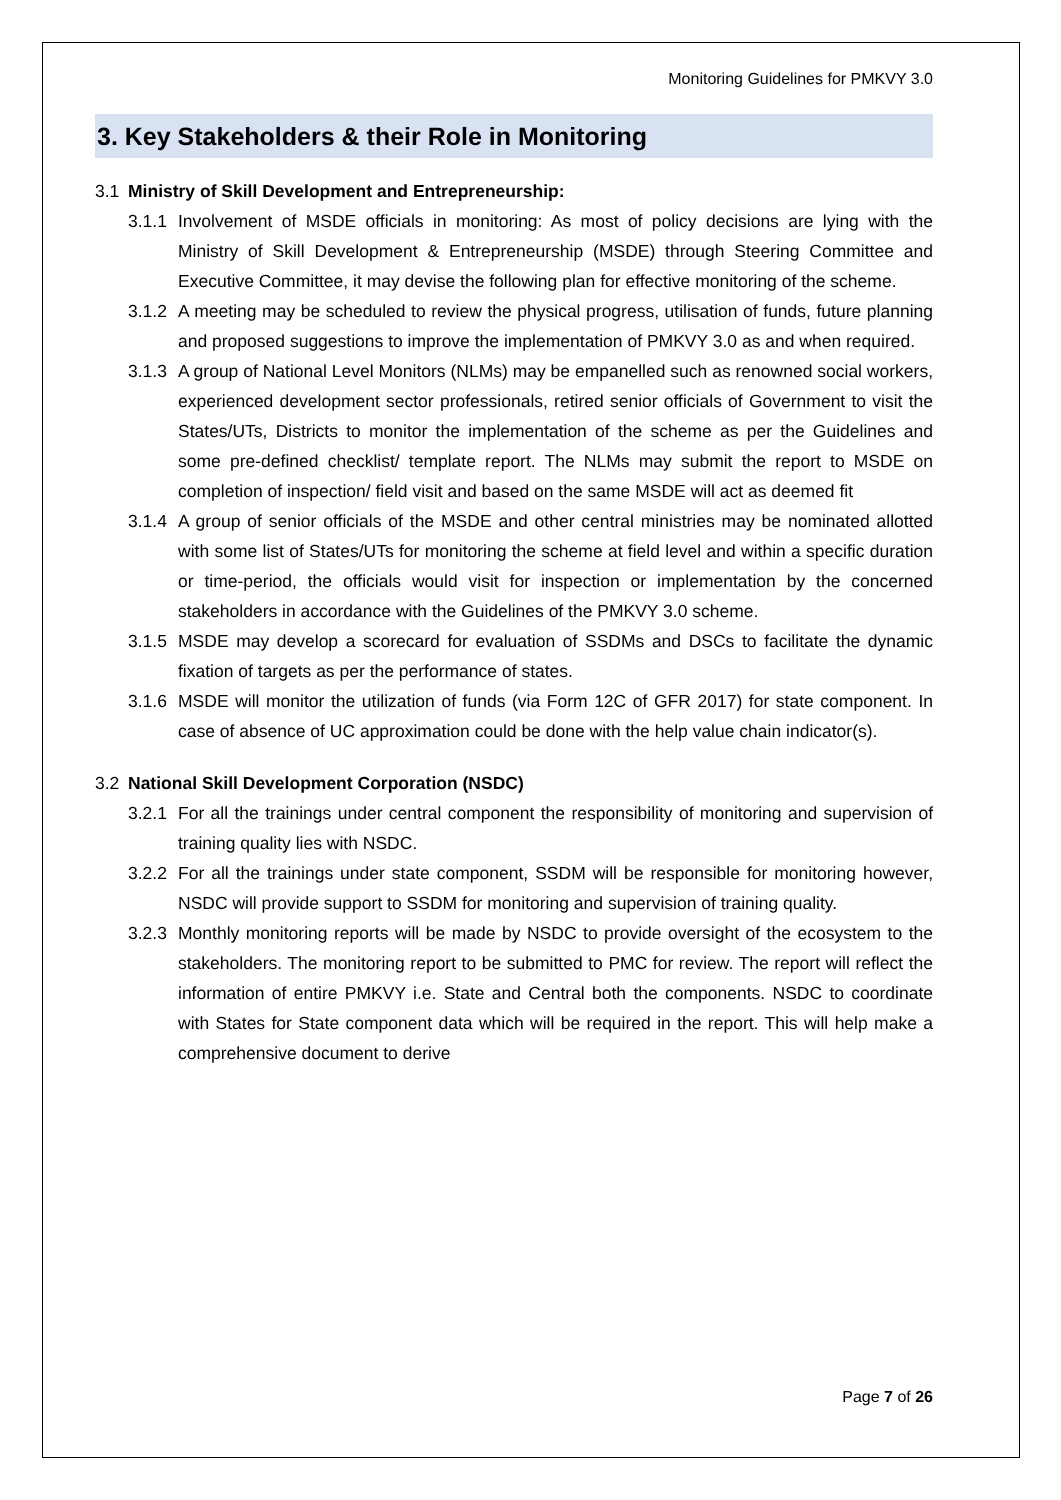Monitoring Guidelines for PMKVY 3.0
3. Key Stakeholders & their Role in Monitoring
3.1 Ministry of Skill Development and Entrepreneurship:
3.1.1
Involvement of MSDE officials in monitoring: As most of policy decisions are lying with the Ministry of Skill Development & Entrepreneurship (MSDE) through Steering Committee and Executive Committee, it may devise the following plan for effective monitoring of the scheme.
3.1.2
A meeting may be scheduled to review the physical progress, utilisation of funds, future planning and proposed suggestions to improve the implementation of PMKVY 3.0 as and when required.
3.1.3
A group of National Level Monitors (NLMs) may be empanelled such as renowned social workers, experienced development sector professionals, retired senior officials of Government to visit the States/UTs, Districts to monitor the implementation of the scheme as per the Guidelines and some pre-defined checklist/ template report. The NLMs may submit the report to MSDE on completion of inspection/ field visit and based on the same MSDE will act as deemed fit
3.1.4
A group of senior officials of the MSDE and other central ministries may be nominated allotted with some list of States/UTs for monitoring the scheme at field level and within a specific duration or time-period, the officials would visit for inspection or implementation by the concerned stakeholders in accordance with the Guidelines of the PMKVY 3.0 scheme.
3.1.5
MSDE may develop a scorecard for evaluation of SSDMs and DSCs to facilitate the dynamic fixation of targets as per the performance of states.
3.1.6
MSDE will monitor the utilization of funds (via Form 12C of GFR 2017) for state component. In case of absence of UC approximation could be done with the help value chain indicator(s).
3.2 National Skill Development Corporation (NSDC)
3.2.1
For all the trainings under central component the responsibility of monitoring and supervision of training quality lies with NSDC.
3.2.2
For all the trainings under state component, SSDM will be responsible for monitoring however, NSDC will provide support to SSDM for monitoring and supervision of training quality.
3.2.3
Monthly monitoring reports will be made by NSDC to provide oversight of the ecosystem to the stakeholders. The monitoring report to be submitted to PMC for review. The report will reflect the information of entire PMKVY i.e. State and Central both the components. NSDC to coordinate with States for State component data which will be required in the report. This will help make a comprehensive document to derive
Page 7 of 26